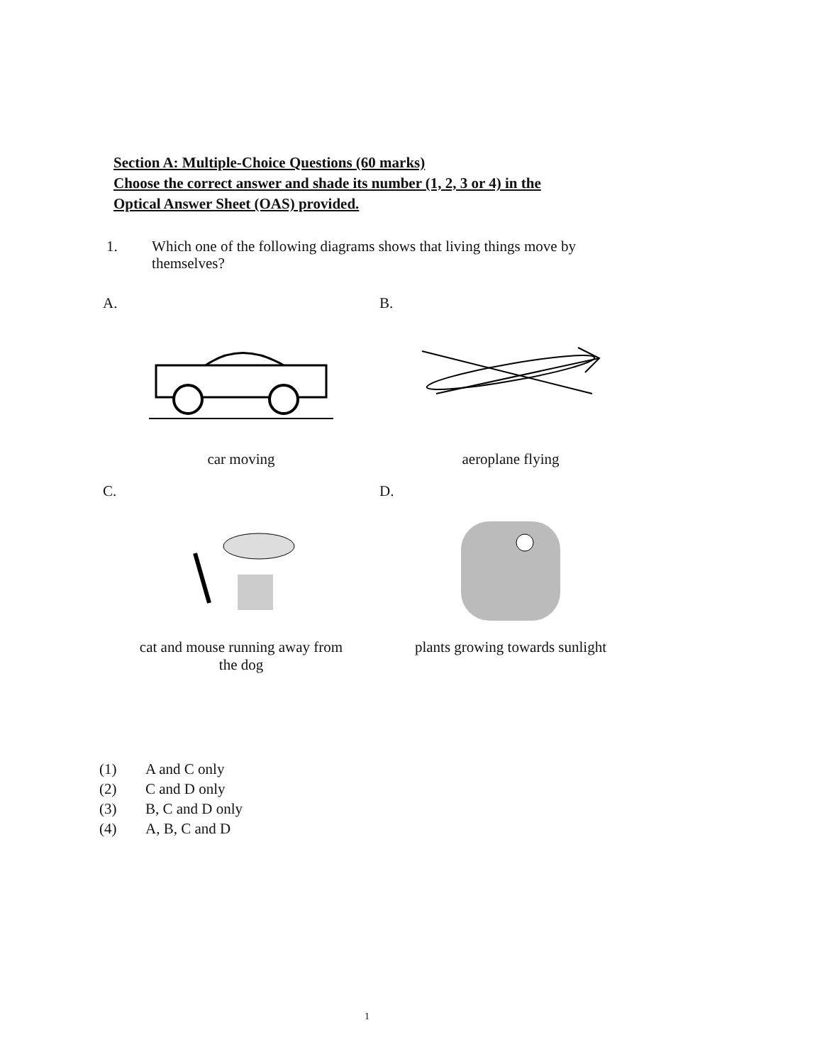Section A: Multiple-Choice Questions (60 marks)
Choose the correct answer and shade its number (1, 2, 3 or 4) in the
Optical Answer Sheet (OAS) provided.
1. Which one of the following diagrams shows that living things move by themselves?
A.
car moving
B.
aeroplane flying
C.
cat and mouse running away from
the dog
D.
plants growing towards sunlight
(1) A and C only
(2) C and D only
(3) B, C and D only
(4) A, B, C and D
1